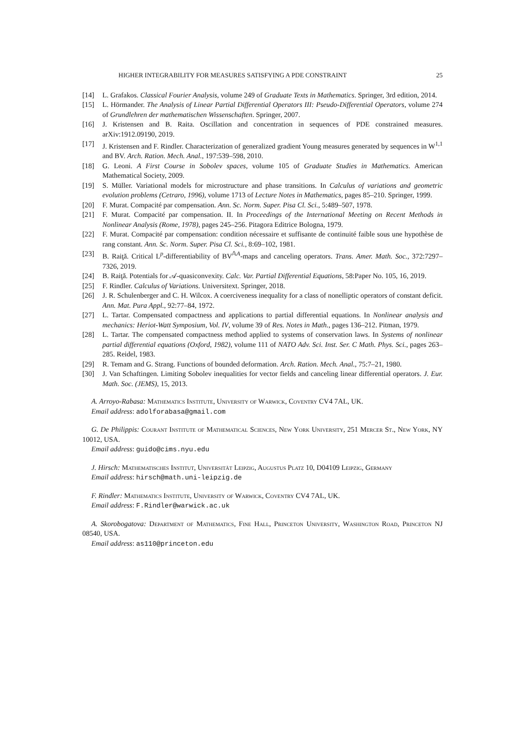HIGHER INTEGRABILITY FOR MEASURES SATISFYING A PDE CONSTRAINT 25
[14] L. Grafakos. Classical Fourier Analysis, volume 249 of Graduate Texts in Mathematics. Springer, 3rd edition, 2014.
[15] L. Hörmander. The Analysis of Linear Partial Differential Operators III: Pseudo-Differential Operators, volume 274 of Grundlehren der mathematischen Wissenschaften. Springer, 2007.
[16] J. Kristensen and B. Raita. Oscillation and concentration in sequences of PDE constrained measures. arXiv:1912.09190, 2019.
[17] J. Kristensen and F. Rindler. Characterization of generalized gradient Young measures generated by sequences in W<sup>1,1</sup> and BV. Arch. Ration. Mech. Anal., 197:539–598, 2010.
[18] G. Leoni. A First Course in Sobolev spaces, volume 105 of Graduate Studies in Mathematics. American Mathematical Society, 2009.
[19] S. Müller. Variational models for microstructure and phase transitions. In Calculus of variations and geometric evolution problems (Cetraro, 1996), volume 1713 of Lecture Notes in Mathematics, pages 85–210. Springer, 1999.
[20] F. Murat. Compacité par compensation. Ann. Sc. Norm. Super. Pisa Cl. Sci., 5:489–507, 1978.
[21] F. Murat. Compacité par compensation. II. In Proceedings of the International Meeting on Recent Methods in Nonlinear Analysis (Rome, 1978), pages 245–256. Pitagora Editrice Bologna, 1979.
[22] F. Murat. Compacité par compensation: condition nécessaire et suffisante de continuité faible sous une hypothèse de rang constant. Ann. Sc. Norm. Super. Pisa Cl. Sci., 8:69–102, 1981.
[23] B. Raiţă. Critical L<sup>p</sup>-differentiability of BV<sup>𝔸A</sup>-maps and canceling operators. Trans. Amer. Math. Soc., 372:7297–7326, 2019.
[24] B. Raiţă. Potentials for 𝒜-quasiconvexity. Calc. Var. Partial Differential Equations, 58:Paper No. 105, 16, 2019.
[25] F. Rindler. Calculus of Variations. Universitext. Springer, 2018.
[26] J. R. Schulenberger and C. H. Wilcox. A coerciveness inequality for a class of nonelliptic operators of constant deficit. Ann. Mat. Pura Appl., 92:77–84, 1972.
[27] L. Tartar. Compensated compactness and applications to partial differential equations. In Nonlinear analysis and mechanics: Heriot-Watt Symposium, Vol. IV, volume 39 of Res. Notes in Math., pages 136–212. Pitman, 1979.
[28] L. Tartar. The compensated compactness method applied to systems of conservation laws. In Systems of nonlinear partial differential equations (Oxford, 1982), volume 111 of NATO Adv. Sci. Inst. Ser. C Math. Phys. Sci., pages 263–285. Reidel, 1983.
[29] R. Temam and G. Strang. Functions of bounded deformation. Arch. Ration. Mech. Anal., 75:7–21, 1980.
[30] J. Van Schaftingen. Limiting Sobolev inequalities for vector fields and canceling linear differential operators. J. Eur. Math. Soc. (JEMS), 15, 2013.
A. Arroyo-Rabasa: Mathematics Institute, University of Warwick, Coventry CV4 7AL, UK.
Email address: adolforabasa@gmail.com
G. De Philippis: Courant Institute of Mathematical Sciences, New York University, 251 Mercer St., New York, NY 10012, USA.
Email address: guido@cims.nyu.edu
J. Hirsch: Mathematisches Institut, Universität Leipzig, Augustus Platz 10, D04109 Leipzig, Germany
Email address: hirsch@math.uni-leipzig.de
F. Rindler: Mathematics Institute, University of Warwick, Coventry CV4 7AL, UK.
Email address: F.Rindler@warwick.ac.uk
A. Skorobogatova: Department of Mathematics, Fine Hall, Princeton University, Washington Road, Princeton NJ 08540, USA.
Email address: as110@princeton.edu